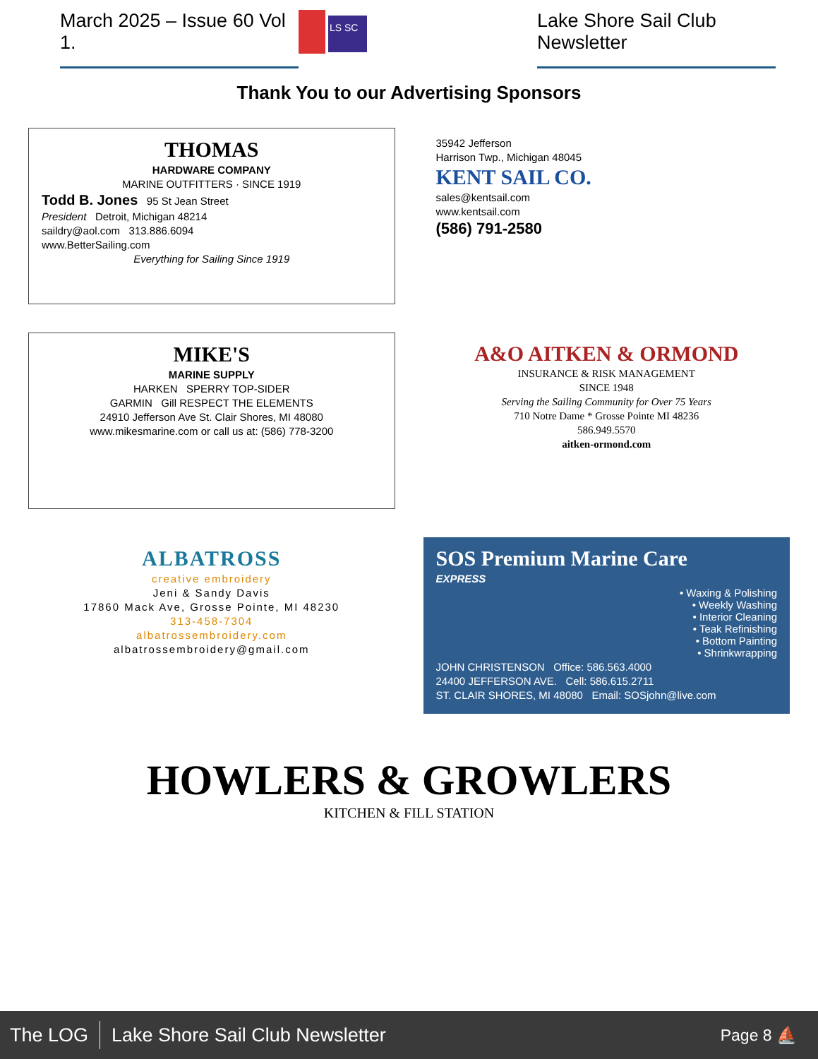March 2025 – Issue 60 Vol 1.
LS SC
Lake Shore Sail Club Newsletter
Thank You to our Advertising Sponsors
THOMAS
HARDWARE COMPANY
MARINE OUTFITTERS · SINCE 1919
Todd B. Jones 95 St Jean Street
President Detroit, Michigan 48214
saildry@aol.com 313.886.6094
www.BetterSailing.com
Everything for Sailing Since 1919
35942 Jefferson
Harrison Twp., Michigan 48045
KENT SAIL CO.
sales@kentsail.com
www.kentsail.com
(586) 791-2580
MIKE'S
MARINE SUPPLY
HARKEN SPERRY TOP-SIDER
GARMIN Gill RESPECT THE ELEMENTS
24910 Jefferson Ave St. Clair Shores, MI 48080
www.mikesmarine.com or call us at: (586) 778-3200
A&O AITKEN & ORMOND
INSURANCE & RISK MANAGEMENT
SINCE 1948
Serving the Sailing Community for Over 75 Years
710 Notre Dame * Grosse Pointe MI 48236
586.949.5570
aitken-ormond.com
ALBATROSS
creative embroidery
Jeni & Sandy Davis
17860 Mack Ave, Grosse Pointe, MI 48230
313-458-7304
albatrossembroidery.com
albatrossembroidery@gmail.com
SOS Premium Marine Care
EXPRESS
• Waxing & Polishing
• Weekly Washing
• Interior Cleaning
• Teak Refinishing
• Bottom Painting
• Shrinkwrapping
JOHN CHRISTENSON Office: 586.563.4000
24400 JEFFERSON AVE. Cell: 586.615.2711
ST. CLAIR SHORES, MI 48080 Email: SOSjohn@live.com
HOWLERS & GROWLERS
KITCHEN & FILL STATION
The LOG Lake Shore Sail Club Newsletter Page 8 ⛵